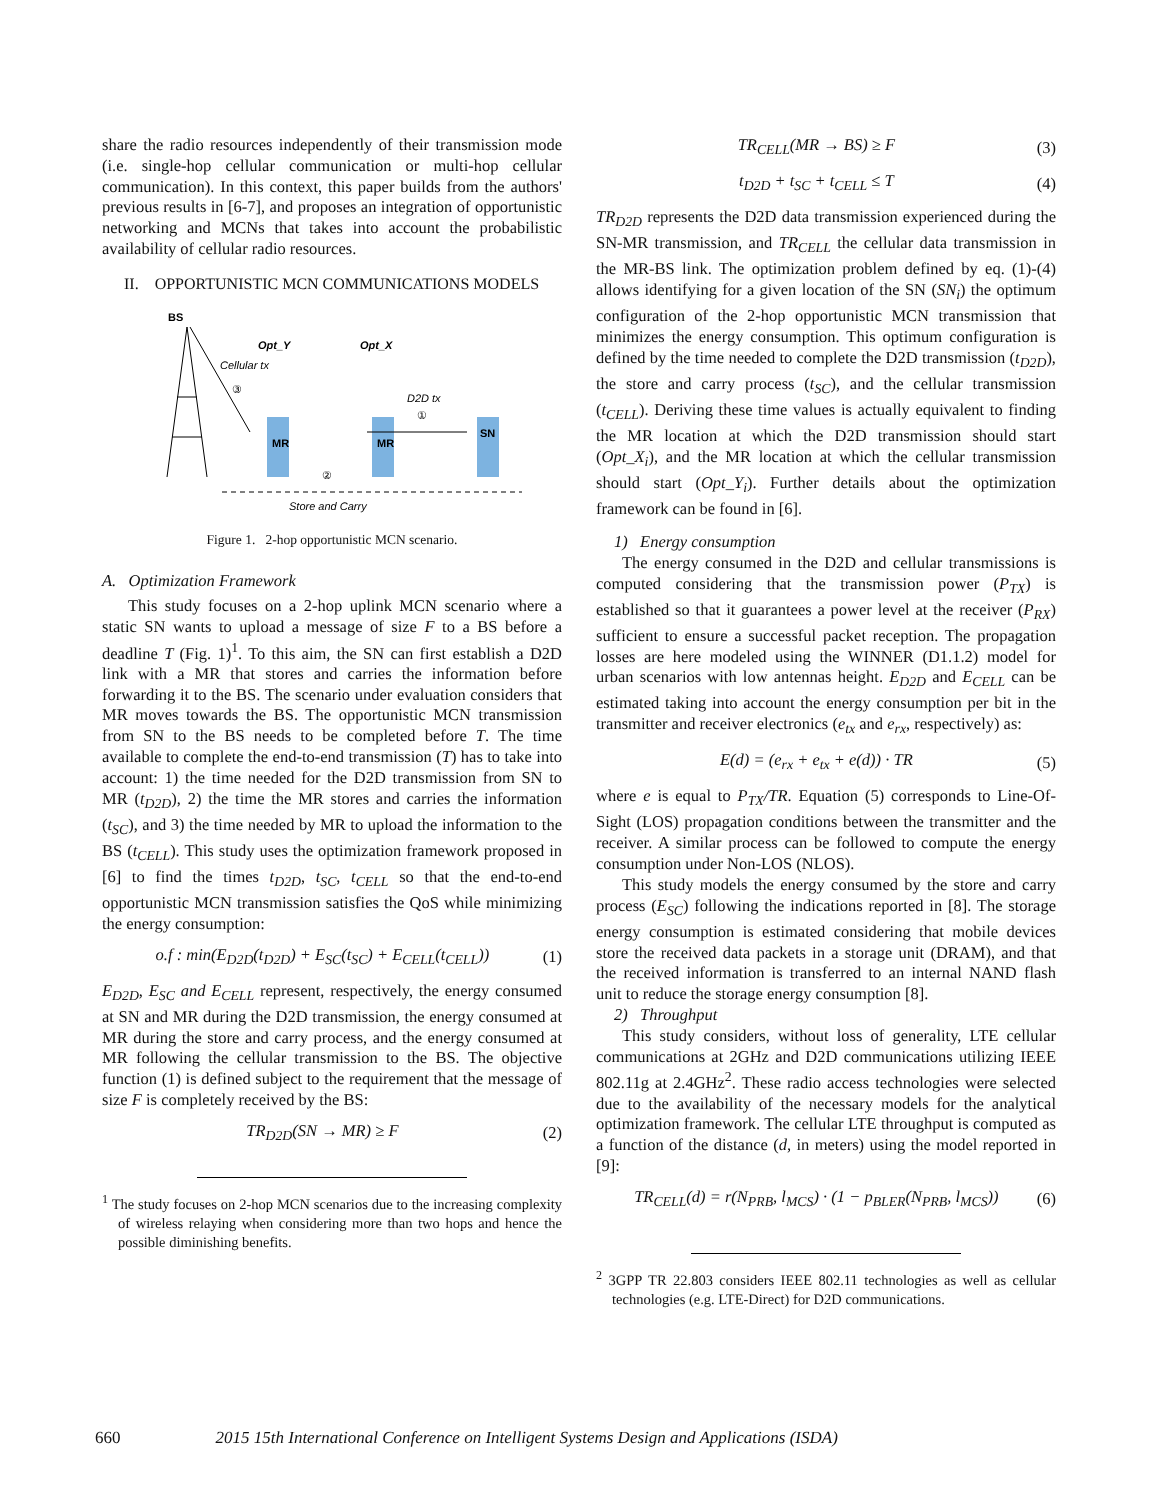share the radio resources independently of their transmission mode (i.e. single-hop cellular communication or multi-hop cellular communication). In this context, this paper builds from the authors' previous results in [6-7], and proposes an integration of opportunistic networking and MCNs that takes into account the probabilistic availability of cellular radio resources.
II. OPPORTUNISTIC MCN COMMUNICATIONS MODELS
BS
Cellular tx
③
Opt_Y
Opt_X
MR
MR
SN
D2D tx
①
②
Store and Carry
Figure 1. 2-hop opportunistic MCN scenario.
A. Optimization Framework
This study focuses on a 2-hop uplink MCN scenario where a static SN wants to upload a message of size F to a BS before a deadline T (Fig. 1)<sup>1</sup>. To this aim, the SN can first establish a D2D link with a MR that stores and carries the information before forwarding it to the BS. The scenario under evaluation considers that MR moves towards the BS. The opportunistic MCN transmission from SN to the BS needs to be completed before T. The time available to complete the end-to-end transmission (T) has to take into account: 1) the time needed for the D2D transmission from SN to MR (t<sub>D2D</sub>), 2) the time the MR stores and carries the information (t<sub>SC</sub>), and 3) the time needed by MR to upload the information to the BS (t<sub>CELL</sub>). This study uses the optimization framework proposed in [6] to find the times t<sub>D2D</sub>, t<sub>SC</sub>, t<sub>CELL</sub> so that the end-to-end opportunistic MCN transmission satisfies the QoS while minimizing the energy consumption:
o.f : min(E<sub>D2D</sub>(t<sub>D2D</sub>) + E<sub>SC</sub>(t<sub>SC</sub>) + E<sub>CELL</sub>(t<sub>CELL</sub>)) (1)
E<sub>D2D</sub>, E<sub>SC</sub> and E<sub>CELL</sub> represent, respectively, the energy consumed at SN and MR during the D2D transmission, the energy consumed at MR during the store and carry process, and the energy consumed at MR following the cellular transmission to the BS. The objective function (1) is defined subject to the requirement that the message of size F is completely received by the BS:
TR<sub>D2D</sub>(SN → MR) ≥ F (2)
<sup>1</sup> The study focuses on 2-hop MCN scenarios due to the increasing complexity of wireless relaying when considering more than two hops and hence the possible diminishing benefits.
TR<sub>CELL</sub>(MR → BS) ≥ F (3)
t<sub>D2D</sub> + t<sub>SC</sub> + t<sub>CELL</sub> ≤ T (4)
TR<sub>D2D</sub> represents the D2D data transmission experienced during the SN-MR transmission, and TR<sub>CELL</sub> the cellular data transmission in the MR-BS link. The optimization problem defined by eq. (1)-(4) allows identifying for a given location of the SN (SN<sub>i</sub>) the optimum configuration of the 2-hop opportunistic MCN transmission that minimizes the energy consumption. This optimum configuration is defined by the time needed to complete the D2D transmission (t<sub>D2D</sub>), the store and carry process (t<sub>SC</sub>), and the cellular transmission (t<sub>CELL</sub>). Deriving these time values is actually equivalent to finding the MR location at which the D2D transmission should start (Opt_X<sub>i</sub>), and the MR location at which the cellular transmission should start (Opt_Y<sub>i</sub>). Further details about the optimization framework can be found in [6].
1) Energy consumption
The energy consumed in the D2D and cellular transmissions is computed considering that the transmission power (P<sub>TX</sub>) is established so that it guarantees a power level at the receiver (P<sub>RX</sub>) sufficient to ensure a successful packet reception. The propagation losses are here modeled using the WINNER (D1.1.2) model for urban scenarios with low antennas height. E<sub>D2D</sub> and E<sub>CELL</sub> can be estimated taking into account the energy consumption per bit in the transmitter and receiver electronics (e<sub>tx</sub> and e<sub>rx</sub>, respectively) as:
E(d) = (e<sub>rx</sub> + e<sub>tx</sub> + e(d)) · TR (5)
where e is equal to P<sub>TX</sub>/TR. Equation (5) corresponds to Line-Of-Sight (LOS) propagation conditions between the transmitter and the receiver. A similar process can be followed to compute the energy consumption under Non-LOS (NLOS).
This study models the energy consumed by the store and carry process (E<sub>SC</sub>) following the indications reported in [8]. The storage energy consumption is estimated considering that mobile devices store the received data packets in a storage unit (DRAM), and that the received information is transferred to an internal NAND flash unit to reduce the storage energy consumption [8].
2) Throughput
This study considers, without loss of generality, LTE cellular communications at 2GHz and D2D communications utilizing IEEE 802.11g at 2.4GHz<sup>2</sup>. These radio access technologies were selected due to the availability of the necessary models for the analytical optimization framework. The cellular LTE throughput is computed as a function of the distance (d, in meters) using the model reported in [9]:
TR<sub>CELL</sub>(d) = r(N<sub>PRB</sub>, l<sub>MCS</sub>) · (1 − p<sub>BLER</sub>(N<sub>PRB</sub>, l<sub>MCS</sub>)) (6)
<sup>2</sup> 3GPP TR 22.803 considers IEEE 802.11 technologies as well as cellular technologies (e.g. LTE-Direct) for D2D communications.
660 2015 15th International Conference on Intelligent Systems Design and Applications (ISDA)